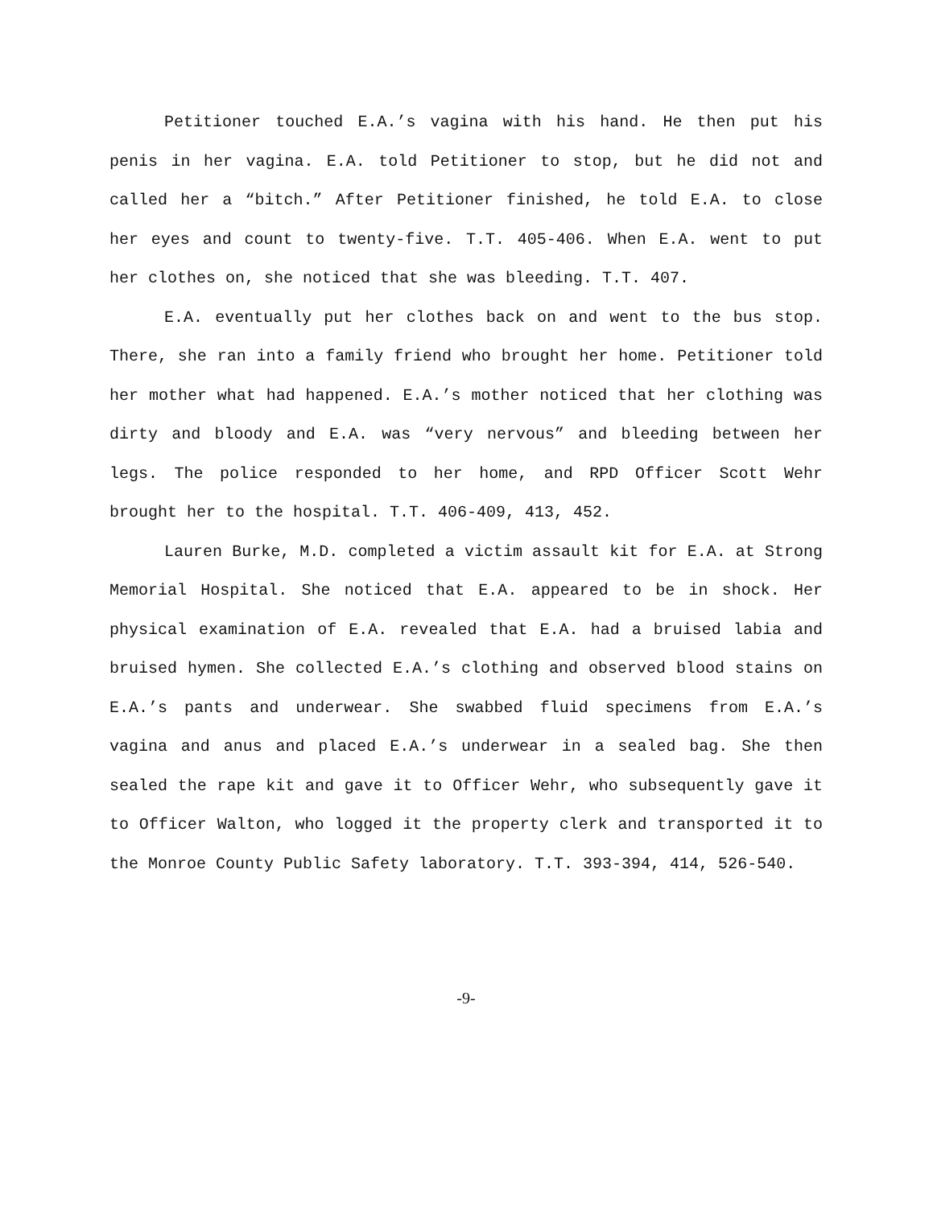Petitioner touched E.A.’s vagina with his hand. He then put his penis in her vagina. E.A. told Petitioner to stop, but he did not and called her a “bitch.” After Petitioner finished, he told E.A. to close her eyes and count to twenty-five. T.T. 405-406. When E.A. went to put her clothes on, she noticed that she was bleeding. T.T. 407.
E.A. eventually put her clothes back on and went to the bus stop. There, she ran into a family friend who brought her home. Petitioner told her mother what had happened. E.A.’s mother noticed that her clothing was dirty and bloody and E.A. was “very nervous” and bleeding between her legs. The police responded to her home, and RPD Officer Scott Wehr brought her to the hospital. T.T. 406-409, 413, 452.
Lauren Burke, M.D. completed a victim assault kit for E.A. at Strong Memorial Hospital. She noticed that E.A. appeared to be in shock. Her physical examination of E.A. revealed that E.A. had a bruised labia and bruised hymen. She collected E.A.’s clothing and observed blood stains on E.A.’s pants and underwear. She swabbed fluid specimens from E.A.’s vagina and anus and placed E.A.’s underwear in a sealed bag. She then sealed the rape kit and gave it to Officer Wehr, who subsequently gave it to Officer Walton, who logged it the property clerk and transported it to the Monroe County Public Safety laboratory. T.T. 393-394, 414, 526-540.
-9-